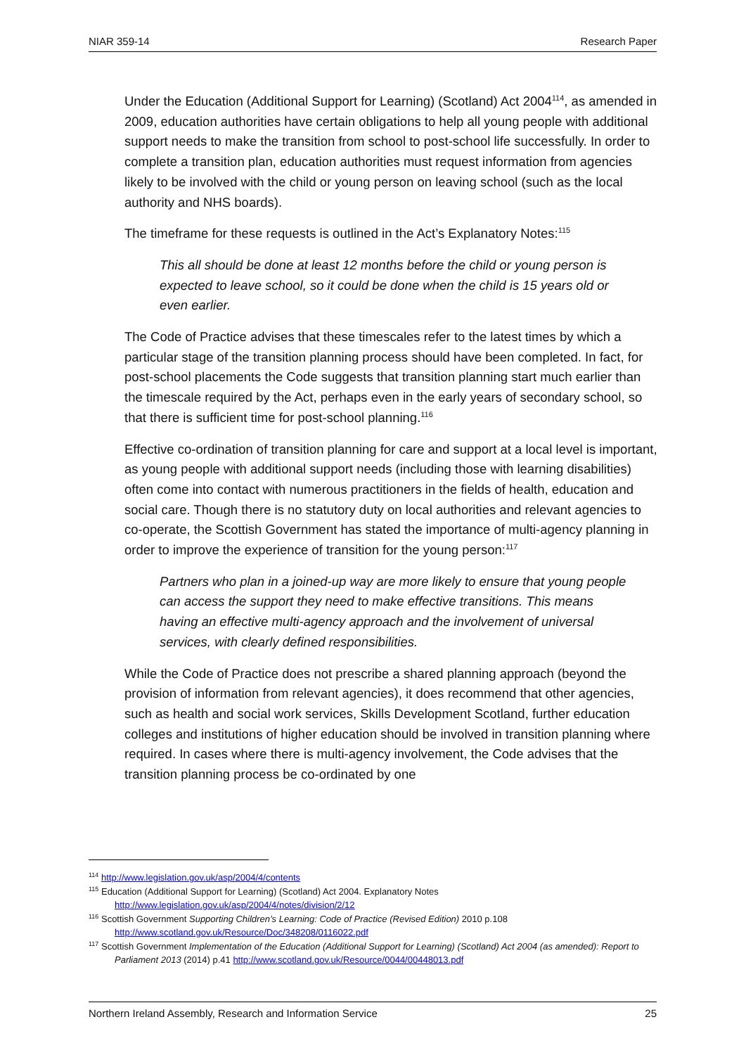NIAR 359-14 Research Paper
Under the Education (Additional Support for Learning) (Scotland) Act 2004<sup>114</sup>, as amended in 2009, education authorities have certain obligations to help all young people with additional support needs to make the transition from school to post-school life successfully. In order to complete a transition plan, education authorities must request information from agencies likely to be involved with the child or young person on leaving school (such as the local authority and NHS boards).
The timeframe for these requests is outlined in the Act’s Explanatory Notes:<sup>115</sup>
This all should be done at least 12 months before the child or young person is expected to leave school, so it could be done when the child is 15 years old or even earlier.
The Code of Practice advises that these timescales refer to the latest times by which a particular stage of the transition planning process should have been completed. In fact, for post-school placements the Code suggests that transition planning start much earlier than the timescale required by the Act, perhaps even in the early years of secondary school, so that there is sufficient time for post-school planning.<sup>116</sup>
Effective co-ordination of transition planning for care and support at a local level is important, as young people with additional support needs (including those with learning disabilities) often come into contact with numerous practitioners in the fields of health, education and social care. Though there is no statutory duty on local authorities and relevant agencies to co-operate, the Scottish Government has stated the importance of multi-agency planning in order to improve the experience of transition for the young person:<sup>117</sup>
Partners who plan in a joined-up way are more likely to ensure that young people can access the support they need to make effective transitions. This means having an effective multi-agency approach and the involvement of universal services, with clearly defined responsibilities.
While the Code of Practice does not prescribe a shared planning approach (beyond the provision of information from relevant agencies), it does recommend that other agencies, such as health and social work services, Skills Development Scotland, further education colleges and institutions of higher education should be involved in transition planning where required. In cases where there is multi-agency involvement, the Code advises that the transition planning process be co-ordinated by one
<sup>114</sup> http://www.legislation.gov.uk/asp/2004/4/contents
<sup>115</sup> Education (Additional Support for Learning) (Scotland) Act 2004. Explanatory Notes
http://www.legislation.gov.uk/asp/2004/4/notes/division/2/12
<sup>116</sup> Scottish Government Supporting Children’s Learning: Code of Practice (Revised Edition) 2010 p.108
http://www.scotland.gov.uk/Resource/Doc/348208/0116022.pdf
<sup>117</sup> Scottish Government Implementation of the Education (Additional Support for Learning) (Scotland) Act 2004 (as amended): Report to Parliament 2013 (2014) p.41 http://www.scotland.gov.uk/Resource/0044/00448013.pdf
Northern Ireland Assembly, Research and Information Service 25